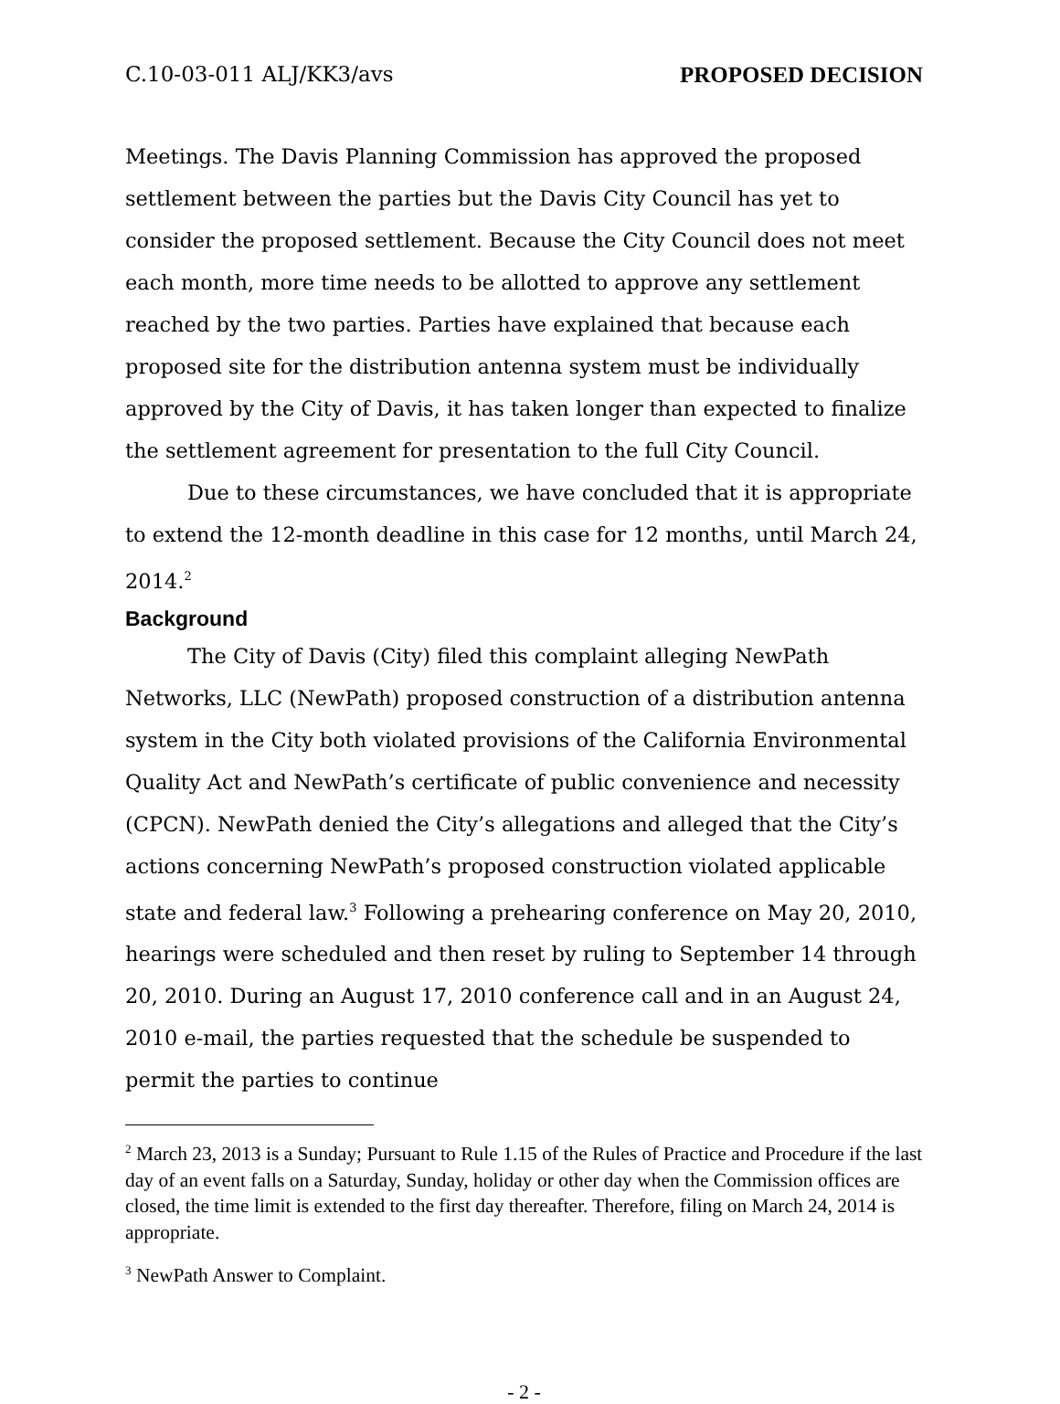C.10-03-011 ALJ/KK3/avs PROPOSED DECISION
Meetings. The Davis Planning Commission has approved the proposed settlement between the parties but the Davis City Council has yet to consider the proposed settlement. Because the City Council does not meet each month, more time needs to be allotted to approve any settlement reached by the two parties. Parties have explained that because each proposed site for the distribution antenna system must be individually approved by the City of Davis, it has taken longer than expected to finalize the settlement agreement for presentation to the full City Council.
Due to these circumstances, we have concluded that it is appropriate to extend the 12-month deadline in this case for 12 months, until March 24, 2014.<sup>2</sup>
Background
The City of Davis (City) filed this complaint alleging NewPath Networks, LLC (NewPath) proposed construction of a distribution antenna system in the City both violated provisions of the California Environmental Quality Act and NewPath’s certificate of public convenience and necessity (CPCN). NewPath denied the City’s allegations and alleged that the City’s actions concerning NewPath’s proposed construction violated applicable state and federal law.<sup>3</sup> Following a prehearing conference on May 20, 2010, hearings were scheduled and then reset by ruling to September 14 through 20, 2010. During an August 17, 2010 conference call and in an August 24, 2010 e-mail, the parties requested that the schedule be suspended to permit the parties to continue
<sup>2</sup> March 23, 2013 is a Sunday; Pursuant to Rule 1.15 of the Rules of Practice and Procedure if the last day of an event falls on a Saturday, Sunday, holiday or other day when the Commission offices are closed, the time limit is extended to the first day thereafter. Therefore, filing on March 24, 2014 is appropriate.
<sup>3</sup> NewPath Answer to Complaint.
- 2 -